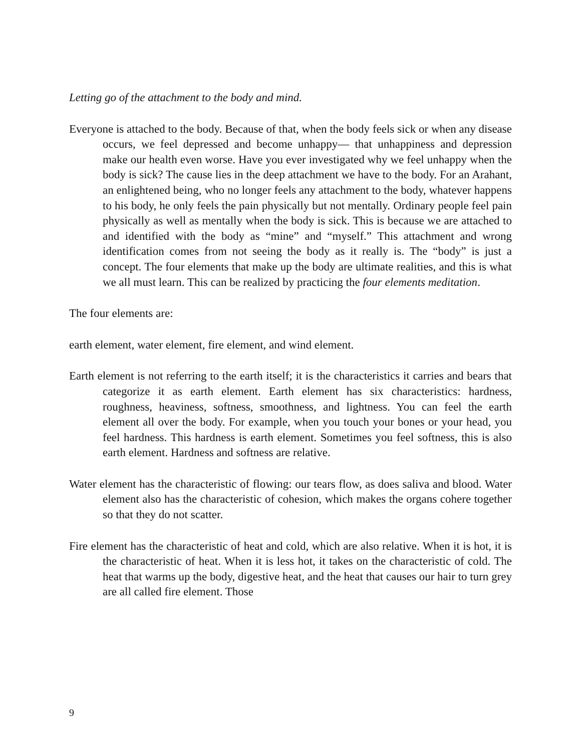Letting go of the attachment to the body and mind.
Everyone is attached to the body. Because of that, when the body feels sick or when any disease occurs, we feel depressed and become unhappy— that unhappiness and depression make our health even worse. Have you ever investigated why we feel unhappy when the body is sick? The cause lies in the deep attachment we have to the body. For an Arahant, an enlightened being, who no longer feels any attachment to the body, whatever happens to his body, he only feels the pain physically but not mentally. Ordinary people feel pain physically as well as mentally when the body is sick. This is because we are attached to and identified with the body as “mine” and “myself.” This attachment and wrong identification comes from not seeing the body as it really is. The “body” is just a concept. The four elements that make up the body are ultimate realities, and this is what we all must learn. This can be realized by practicing the four elements meditation.
The four elements are:
earth element, water element, fire element, and wind element.
Earth element is not referring to the earth itself; it is the characteristics it carries and bears that categorize it as earth element. Earth element has six characteristics: hardness, roughness, heaviness, softness, smoothness, and lightness. You can feel the earth element all over the body. For example, when you touch your bones or your head, you feel hardness. This hardness is earth element. Sometimes you feel softness, this is also earth element. Hardness and softness are relative.
Water element has the characteristic of flowing: our tears flow, as does saliva and blood. Water element also has the characteristic of cohesion, which makes the organs cohere together so that they do not scatter.
Fire element has the characteristic of heat and cold, which are also relative. When it is hot, it is the characteristic of heat. When it is less hot, it takes on the characteristic of cold. The heat that warms up the body, digestive heat, and the heat that causes our hair to turn grey are all called fire element. Those
9